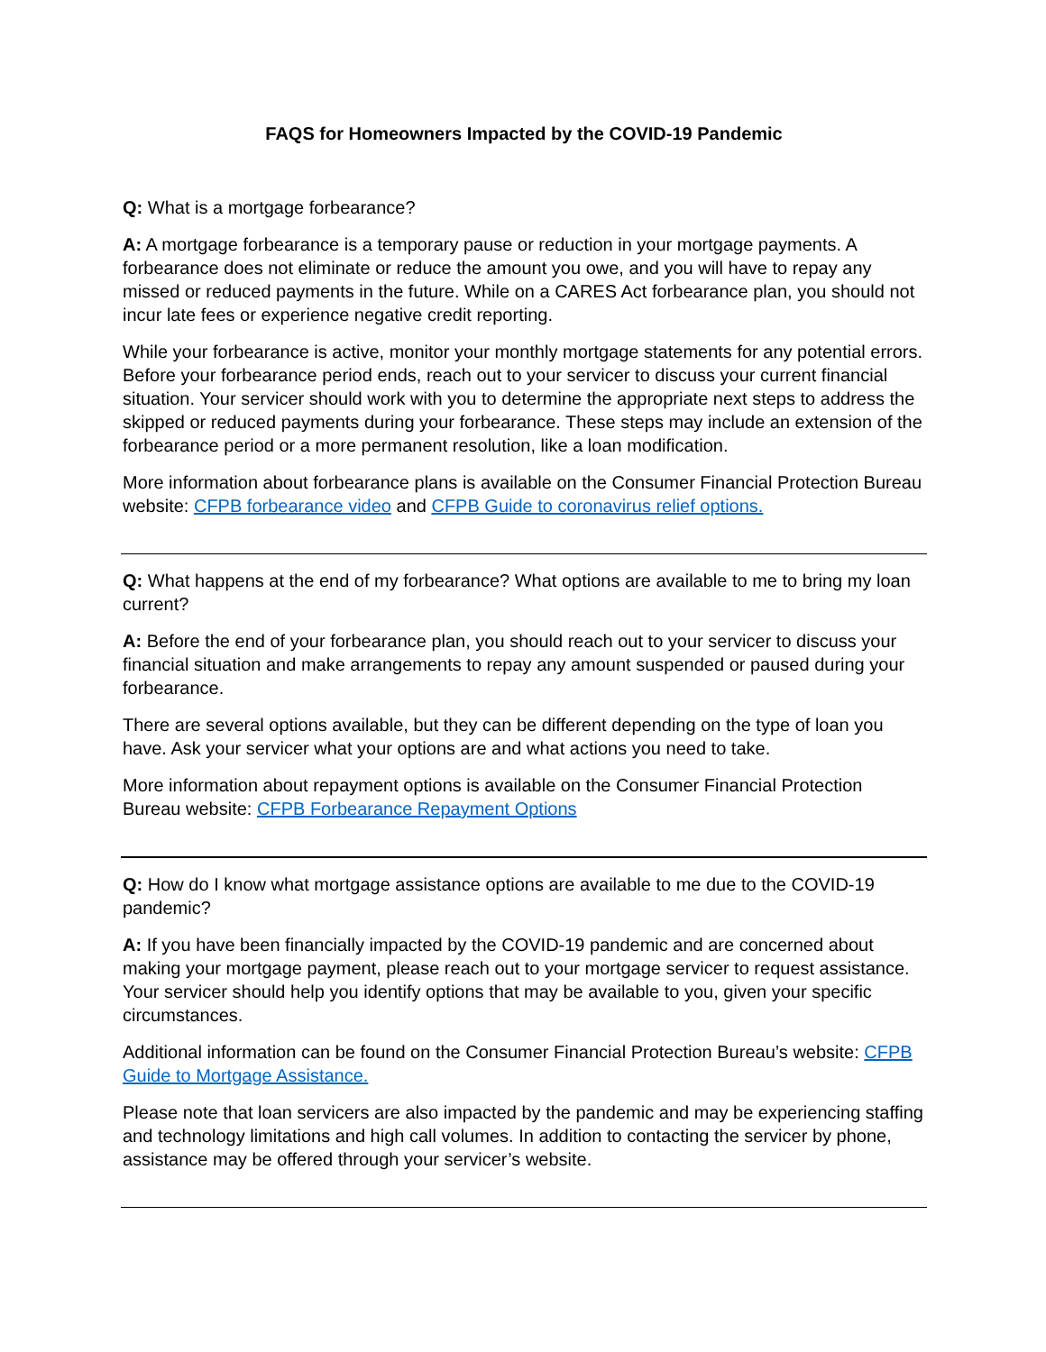FAQS for Homeowners Impacted by the COVID-19 Pandemic
Q: What is a mortgage forbearance?
A: A mortgage forbearance is a temporary pause or reduction in your mortgage payments. A forbearance does not eliminate or reduce the amount you owe, and you will have to repay any missed or reduced payments in the future. While on a CARES Act forbearance plan, you should not incur late fees or experience negative credit reporting.
While your forbearance is active, monitor your monthly mortgage statements for any potential errors. Before your forbearance period ends, reach out to your servicer to discuss your current financial situation. Your servicer should work with you to determine the appropriate next steps to address the skipped or reduced payments during your forbearance. These steps may include an extension of the forbearance period or a more permanent resolution, like a loan modification.
More information about forbearance plans is available on the Consumer Financial Protection Bureau website: CFPB forbearance video and CFPB Guide to coronavirus relief options.
Q: What happens at the end of my forbearance? What options are available to me to bring my loan current?
A: Before the end of your forbearance plan, you should reach out to your servicer to discuss your financial situation and make arrangements to repay any amount suspended or paused during your forbearance.
There are several options available, but they can be different depending on the type of loan you have. Ask your servicer what your options are and what actions you need to take.
More information about repayment options is available on the Consumer Financial Protection Bureau website: CFPB Forbearance Repayment Options
Q: How do I know what mortgage assistance options are available to me due to the COVID-19 pandemic?
A: If you have been financially impacted by the COVID-19 pandemic and are concerned about making your mortgage payment, please reach out to your mortgage servicer to request assistance. Your servicer should help you identify options that may be available to you, given your specific circumstances.
Additional information can be found on the Consumer Financial Protection Bureau’s website: CFPB Guide to Mortgage Assistance.
Please note that loan servicers are also impacted by the pandemic and may be experiencing staffing and technology limitations and high call volumes. In addition to contacting the servicer by phone, assistance may be offered through your servicer’s website.